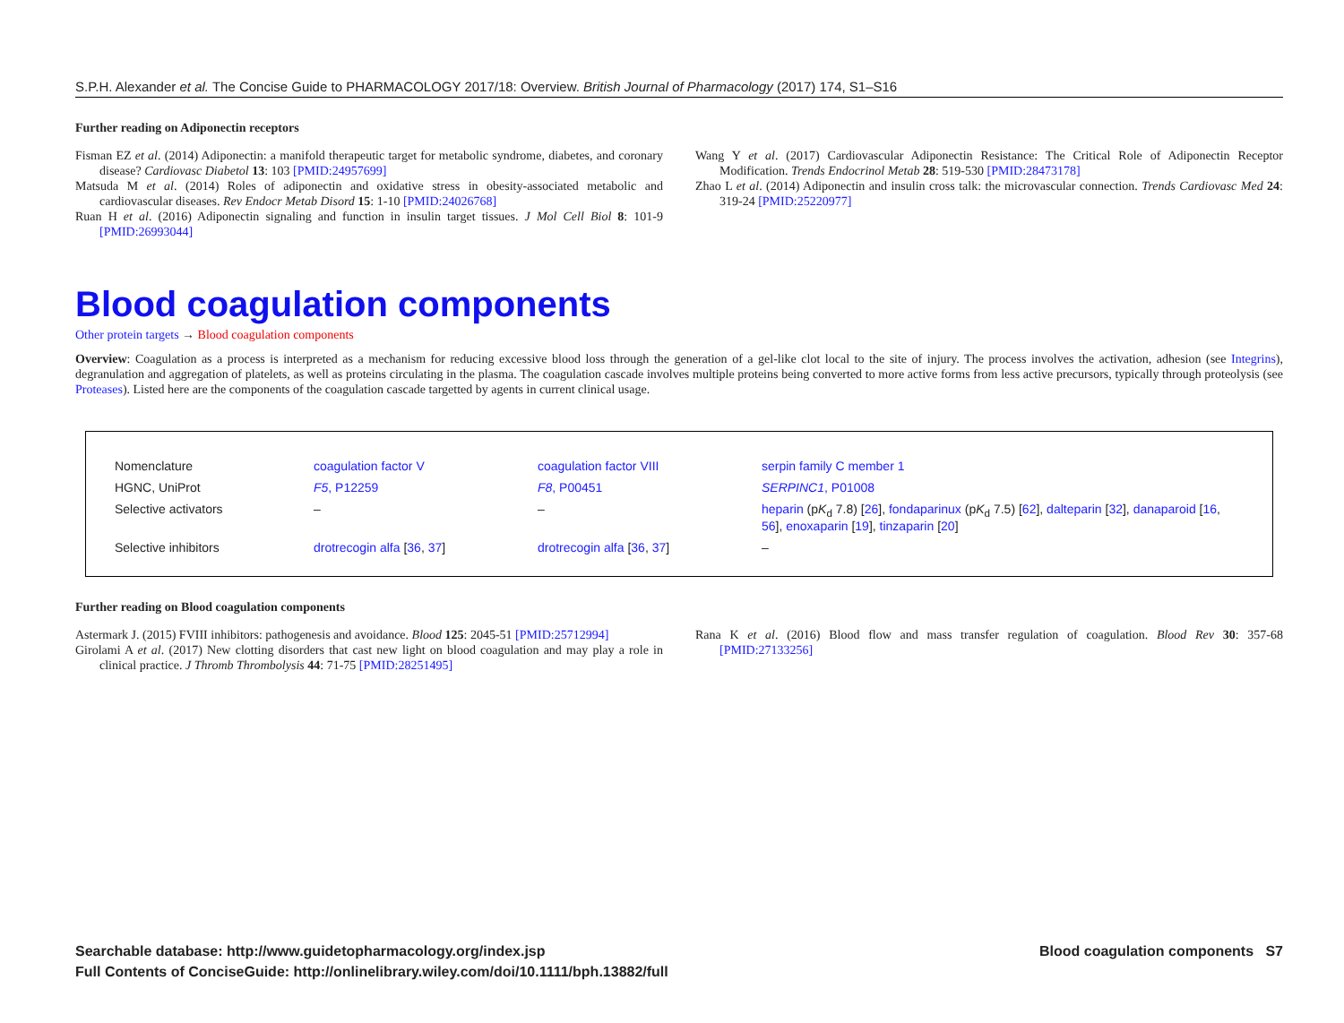S.P.H. Alexander et al. The Concise Guide to PHARMACOLOGY 2017/18: Overview. British Journal of Pharmacology (2017) 174, S1–S16
Further reading on Adiponectin receptors
Fisman EZ et al. (2014) Adiponectin: a manifold therapeutic target for metabolic syndrome, diabetes, and coronary disease? Cardiovasc Diabetol 13: 103 [PMID:24957699]
Matsuda M et al. (2014) Roles of adiponectin and oxidative stress in obesity-associated metabolic and cardiovascular diseases. Rev Endocr Metab Disord 15: 1-10 [PMID:24026768]
Ruan H et al. (2016) Adiponectin signaling and function in insulin target tissues. J Mol Cell Biol 8: 101-9 [PMID:26993044]
Wang Y et al. (2017) Cardiovascular Adiponectin Resistance: The Critical Role of Adiponectin Receptor Modification. Trends Endocrinol Metab 28: 519-530 [PMID:28473178]
Zhao L et al. (2014) Adiponectin and insulin cross talk: the microvascular connection. Trends Cardiovasc Med 24: 319-24 [PMID:25220977]
Blood coagulation components
Other protein targets → Blood coagulation components
Overview: Coagulation as a process is interpreted as a mechanism for reducing excessive blood loss through the generation of a gel-like clot local to the site of injury. The process involves the activation, adhesion (see Integrins), degranulation and aggregation of platelets, as well as proteins circulating in the plasma. The coagulation cascade involves multiple proteins being converted to more active forms from less active precursors, typically through proteolysis (see Proteases). Listed here are the components of the coagulation cascade targetted by agents in current clinical usage.
| Nomenclature | coagulation factor V | coagulation factor VIII | serpin family C member 1 |
| HGNC, UniProt | F5 , P12259 | F8 , P00451 | SERPINC1 , P01008 |
| Selective activators | – | – | heparin (p K<sub>d</sub> 7.8) [ 26 ], fondaparinux (p K<sub>d</sub> 7.5) [ 62 ], dalteparin [ 32 ], danaparoid [ 16 , 56 ], enoxaparin [ 19 ], tinzaparin [ 20 ] |
| Selective inhibitors | drotrecogin alfa [ 36 , 37 ] | drotrecogin alfa [ 36 , 37 ] | – |
Further reading on Blood coagulation components
Astermark J. (2015) FVIII inhibitors: pathogenesis and avoidance. Blood 125: 2045-51 [PMID:25712994]
Girolami A et al. (2017) New clotting disorders that cast new light on blood coagulation and may play a role in clinical practice. J Thromb Thrombolysis 44: 71-75 [PMID:28251495]
Rana K et al. (2016) Blood flow and mass transfer regulation of coagulation. Blood Rev 30: 357-68 [PMID:27133256]
Searchable database: http://www.guidetopharmacology.org/index.jsp
Full Contents of ConciseGuide: http://onlinelibrary.wiley.com/doi/10.1111/bph.13882/full
Blood coagulation components S7